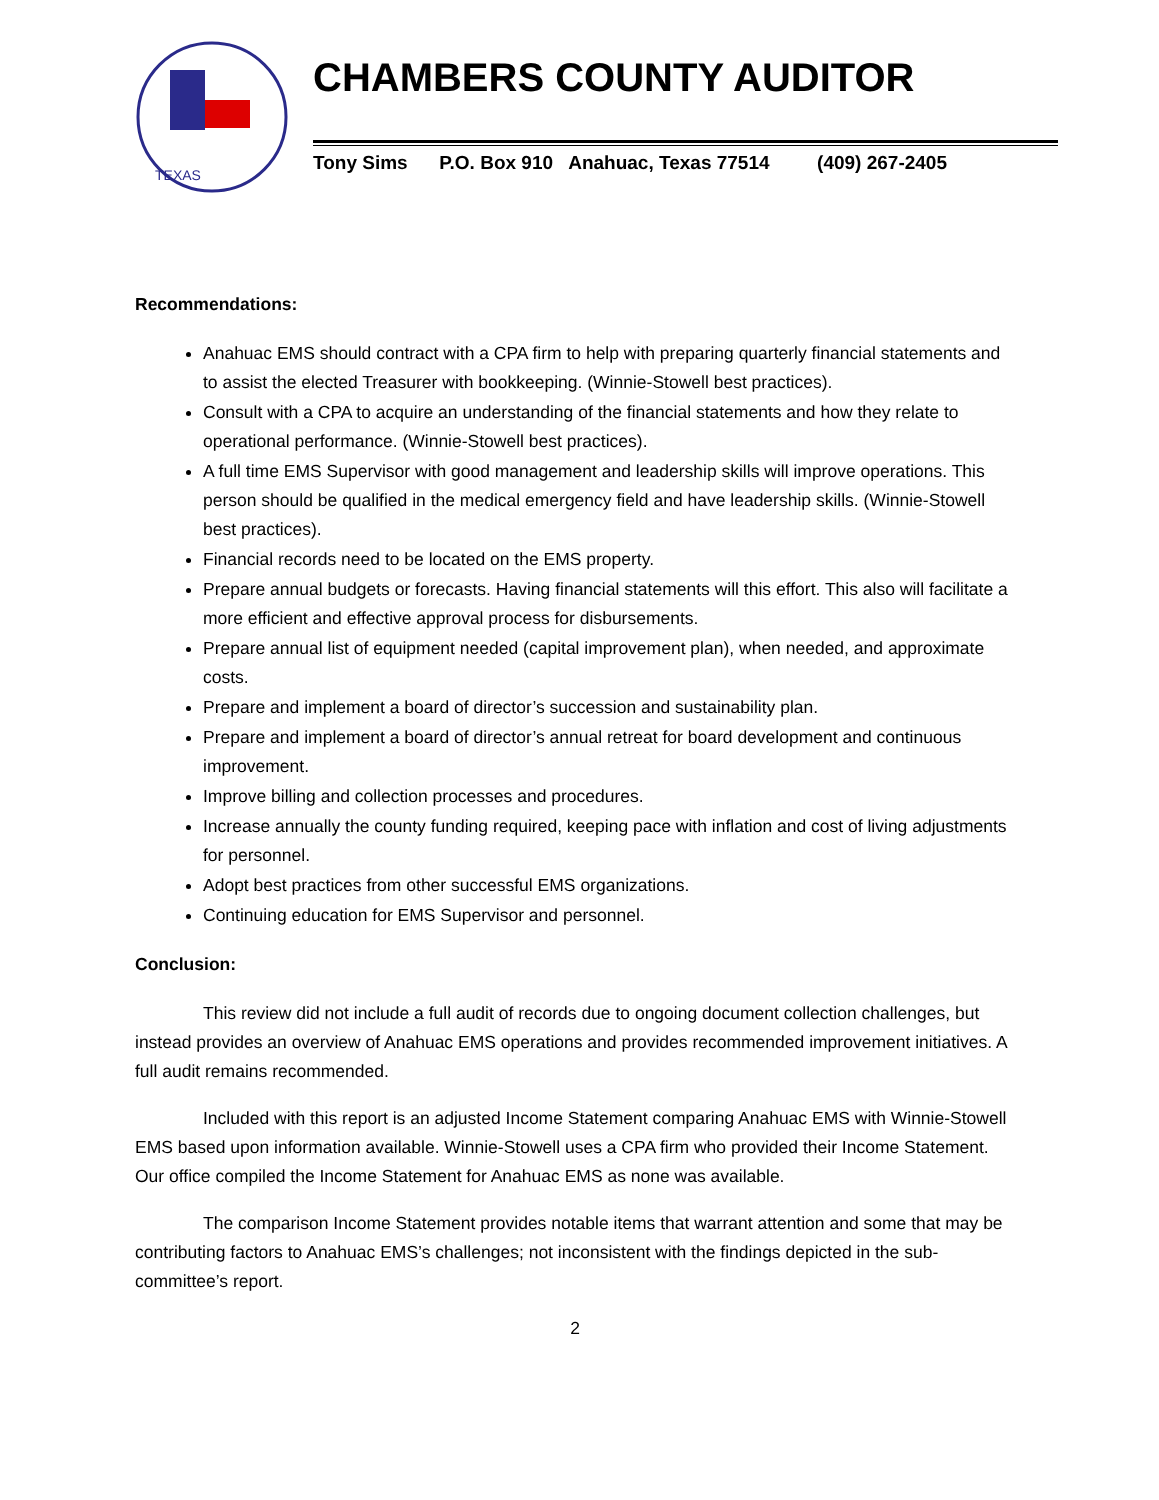TEXAS
CHAMBERS COUNTY AUDITOR
Tony Sims P.O. Box 910 Anahuac, Texas 77514 (409) 267-2405
Recommendations:
Anahuac EMS should contract with a CPA firm to help with preparing quarterly financial statements and to assist the elected Treasurer with bookkeeping. (Winnie-Stowell best practices).
Consult with a CPA to acquire an understanding of the financial statements and how they relate to operational performance. (Winnie-Stowell best practices).
A full time EMS Supervisor with good management and leadership skills will improve operations. This person should be qualified in the medical emergency field and have leadership skills. (Winnie-Stowell best practices).
Financial records need to be located on the EMS property.
Prepare annual budgets or forecasts. Having financial statements will this effort. This also will facilitate a more efficient and effective approval process for disbursements.
Prepare annual list of equipment needed (capital improvement plan), when needed, and approximate costs.
Prepare and implement a board of director’s succession and sustainability plan.
Prepare and implement a board of director’s annual retreat for board development and continuous improvement.
Improve billing and collection processes and procedures.
Increase annually the county funding required, keeping pace with inflation and cost of living adjustments for personnel.
Adopt best practices from other successful EMS organizations.
Continuing education for EMS Supervisor and personnel.
Conclusion:
This review did not include a full audit of records due to ongoing document collection challenges, but instead provides an overview of Anahuac EMS operations and provides recommended improvement initiatives. A full audit remains recommended.
Included with this report is an adjusted Income Statement comparing Anahuac EMS with Winnie-Stowell EMS based upon information available. Winnie-Stowell uses a CPA firm who provided their Income Statement. Our office compiled the Income Statement for Anahuac EMS as none was available.
The comparison Income Statement provides notable items that warrant attention and some that may be contributing factors to Anahuac EMS’s challenges; not inconsistent with the findings depicted in the sub-committee’s report.
2